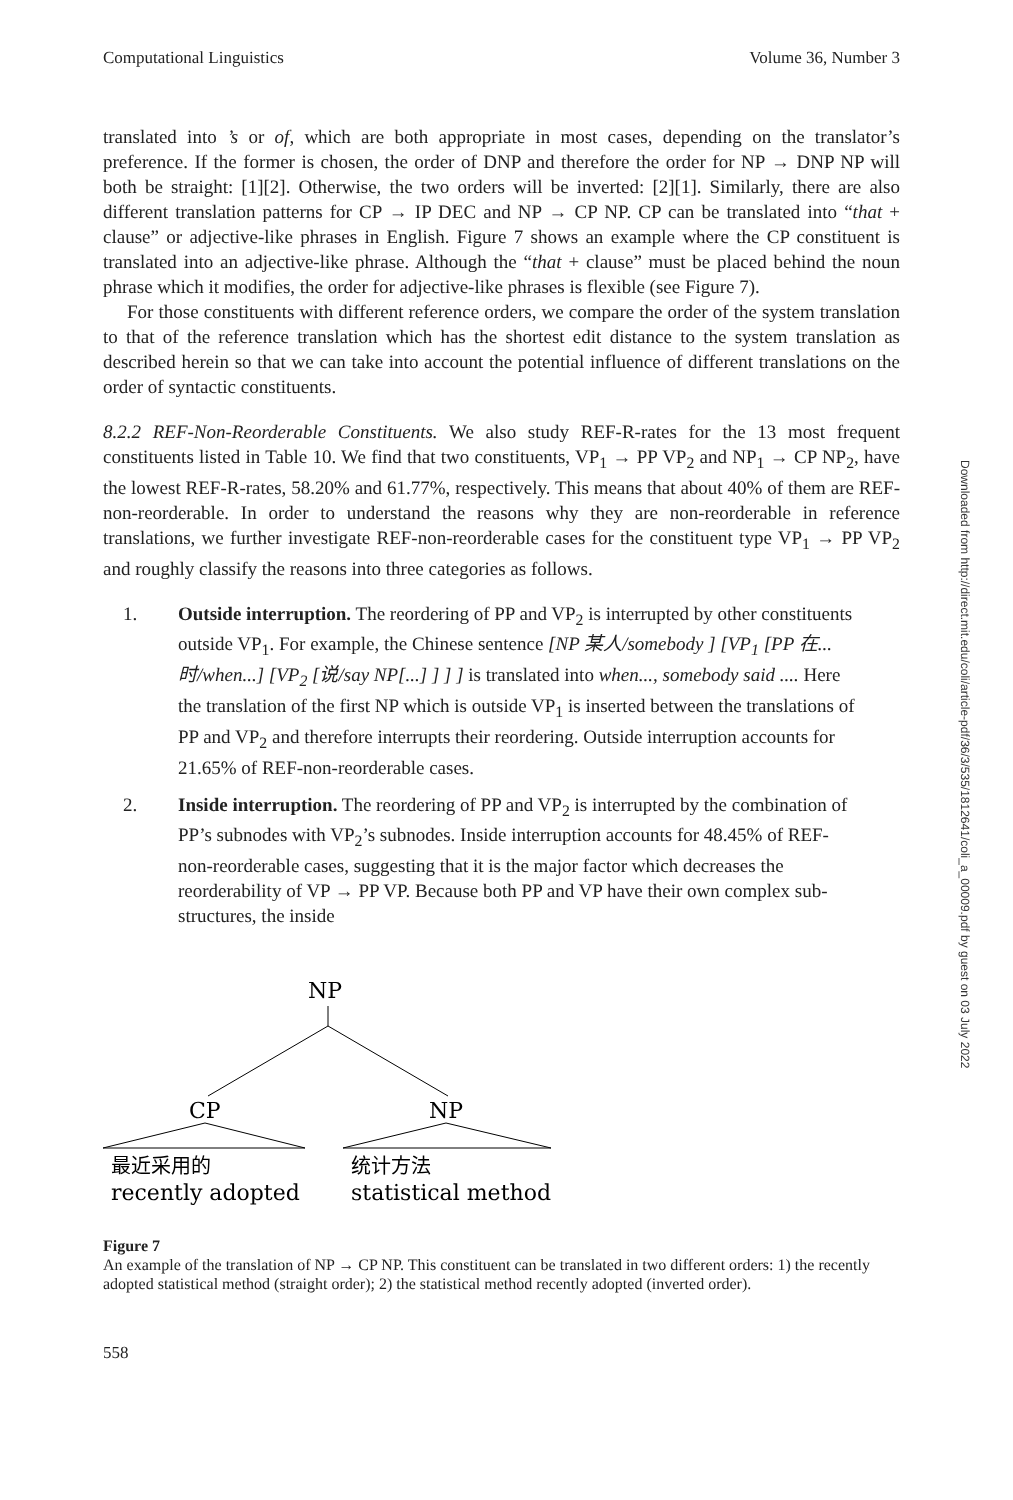Computational Linguistics Volume 36, Number 3
translated into ’s or of, which are both appropriate in most cases, depending on the translator’s preference. If the former is chosen, the order of DNP and therefore the order for NP → DNP NP will both be straight: [1][2]. Otherwise, the two orders will be inverted: [2][1]. Similarly, there are also different translation patterns for CP → IP DEC and NP → CP NP. CP can be translated into “that + clause” or adjective-like phrases in English. Figure 7 shows an example where the CP constituent is translated into an adjective-like phrase. Although the “that + clause” must be placed behind the noun phrase which it modifies, the order for adjective-like phrases is flexible (see Figure 7).
For those constituents with different reference orders, we compare the order of the system translation to that of the reference translation which has the shortest edit distance to the system translation as described herein so that we can take into account the potential influence of different translations on the order of syntactic constituents.
8.2.2 REF-Non-Reorderable Constituents. We also study REF-R-rates for the 13 most frequent constituents listed in Table 10. We find that two constituents, VP<sub>1</sub> → PP VP<sub>2</sub> and NP<sub>1</sub> → CP NP<sub>2</sub>, have the lowest REF-R-rates, 58.20% and 61.77%, respectively. This means that about 40% of them are REF-non-reorderable. In order to understand the reasons why they are non-reorderable in reference translations, we further investigate REF-non-reorderable cases for the constituent type VP<sub>1</sub> → PP VP<sub>2</sub> and roughly classify the reasons into three categories as follows.
1. Outside interruption. The reordering of PP and VP<sub>2</sub> is interrupted by other constituents outside VP<sub>1</sub>. For example, the Chinese sentence [NP 某人/somebody ] [VP<sub>1</sub> [PP 在...时/when...] [VP<sub>2</sub> [说/say NP[...] ] ] ] is translated into when..., somebody said .... Here the translation of the first NP which is outside VP<sub>1</sub> is inserted between the translations of PP and VP<sub>2</sub> and therefore interrupts their reordering. Outside interruption accounts for 21.65% of REF-non-reorderable cases.
2. Inside interruption. The reordering of PP and VP<sub>2</sub> is interrupted by the combination of PP’s subnodes with VP<sub>2</sub>’s subnodes. Inside interruption accounts for 48.45% of REF-non-reorderable cases, suggesting that it is the major factor which decreases the reorderability of VP → PP VP. Because both PP and VP have their own complex sub-structures, the inside
NP
CP
NP
最近采用的
recently adopted
统计方法
statistical method
Figure 7
An example of the translation of NP → CP NP. This constituent can be translated in two different orders: 1) the recently adopted statistical method (straight order); 2) the statistical method recently adopted (inverted order).
558
Downloaded from http://direct.mit.edu/coli/article-pdf/36/3/535/1812641/coli_a_00009.pdf by guest on 03 July 2022